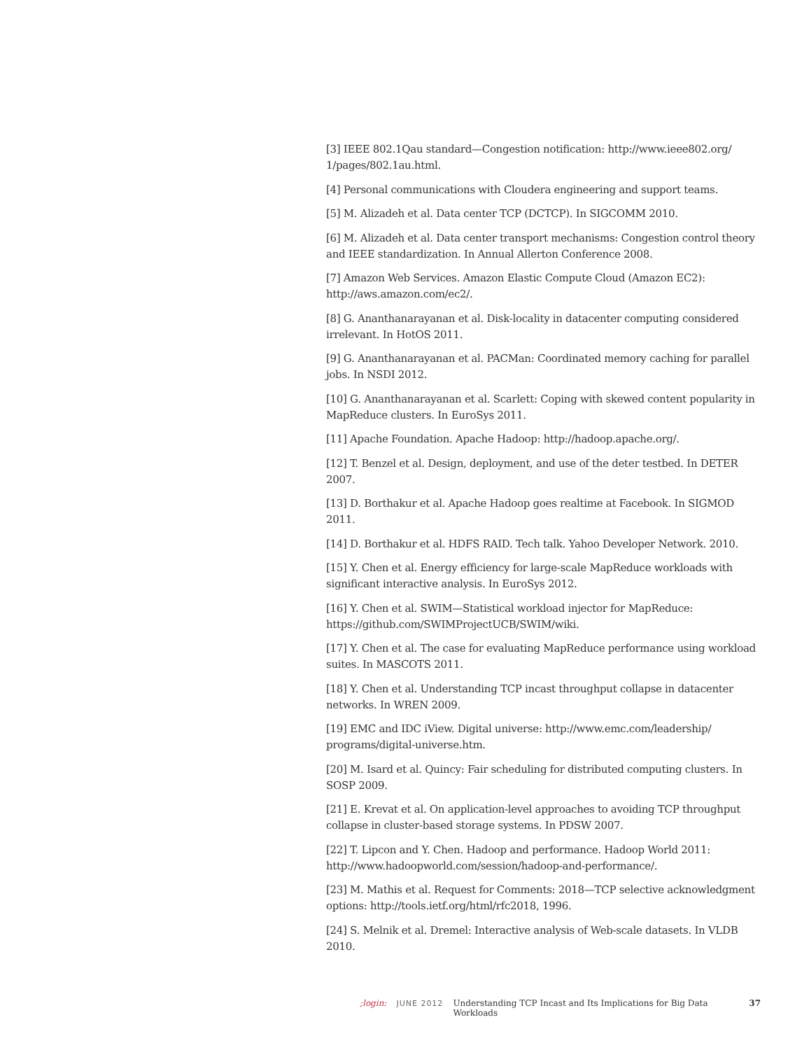[3] IEEE 802.1Qau standard—Congestion notification: http://www.ieee802.org/ 1/pages/802.1au.html.
[4] Personal communications with Cloudera engineering and support teams.
[5] M. Alizadeh et al. Data center TCP (DCTCP). In SIGCOMM 2010.
[6] M. Alizadeh et al. Data center transport mechanisms: Congestion control theory and IEEE standardization. In Annual Allerton Conference 2008.
[7] Amazon Web Services. Amazon Elastic Compute Cloud (Amazon EC2): http://aws.amazon.com/ec2/.
[8] G. Ananthanarayanan et al. Disk-locality in datacenter computing considered irrelevant. In HotOS 2011.
[9] G. Ananthanarayanan et al. PACMan: Coordinated memory caching for parallel jobs. In NSDI 2012.
[10] G. Ananthanarayanan et al. Scarlett: Coping with skewed content popularity in MapReduce clusters. In EuroSys 2011.
[11] Apache Foundation. Apache Hadoop: http://hadoop.apache.org/.
[12] T. Benzel et al. Design, deployment, and use of the deter testbed. In DETER 2007.
[13] D. Borthakur et al. Apache Hadoop goes realtime at Facebook. In SIGMOD 2011.
[14] D. Borthakur et al. HDFS RAID. Tech talk. Yahoo Developer Network. 2010.
[15] Y. Chen et al. Energy efficiency for large-scale MapReduce workloads with significant interactive analysis. In EuroSys 2012.
[16] Y. Chen et al. SWIM—Statistical workload injector for MapReduce: https://github.com/SWIMProjectUCB/SWIM/wiki.
[17] Y. Chen et al. The case for evaluating MapReduce performance using workload suites. In MASCOTS 2011.
[18] Y. Chen et al. Understanding TCP incast throughput collapse in datacenter networks. In WREN 2009.
[19] EMC and IDC iView. Digital universe: http://www.emc.com/leadership/ programs/digital-universe.htm.
[20] M. Isard et al. Quincy: Fair scheduling for distributed computing clusters. In SOSP 2009.
[21] E. Krevat et al. On application-level approaches to avoiding TCP throughput collapse in cluster-based storage systems. In PDSW 2007.
[22] T. Lipcon and Y. Chen. Hadoop and performance. Hadoop World 2011: http://www.hadoopworld.com/session/hadoop-and-performance/.
[23] M. Mathis et al. Request for Comments: 2018—TCP selective acknowledgment options: http://tools.ietf.org/html/rfc2018, 1996.
[24] S. Melnik et al. Dremel: Interactive analysis of Web-scale datasets. In VLDB 2010.
;login: JUNE 2012 Understanding TCP Incast and Its Implications for Big Data Workloads 37